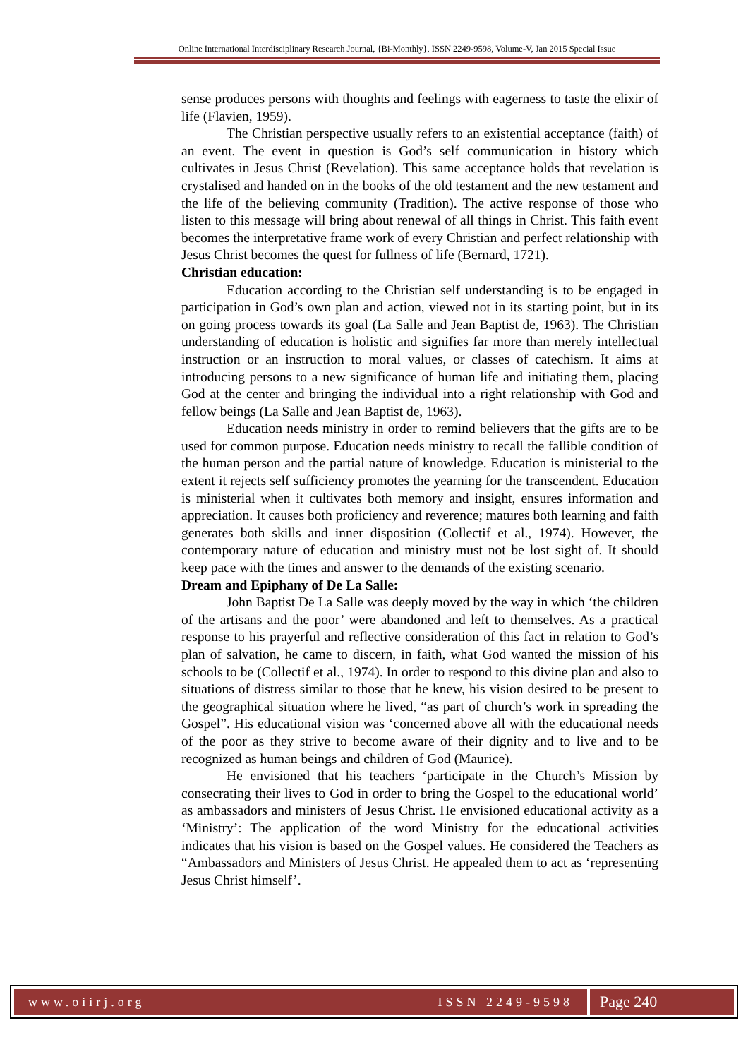Online International Interdisciplinary Research Journal, {Bi-Monthly}, ISSN 2249-9598, Volume-V, Jan 2015 Special Issue
sense produces persons with thoughts and feelings with eagerness to taste the elixir of life (Flavien, 1959).
The Christian perspective usually refers to an existential acceptance (faith) of an event. The event in question is God’s self communication in history which cultivates in Jesus Christ (Revelation). This same acceptance holds that revelation is crystalised and handed on in the books of the old testament and the new testament and the life of the believing community (Tradition). The active response of those who listen to this message will bring about renewal of all things in Christ. This faith event becomes the interpretative frame work of every Christian and perfect relationship with Jesus Christ becomes the quest for fullness of life (Bernard, 1721).
Christian education:
Education according to the Christian self understanding is to be engaged in participation in God’s own plan and action, viewed not in its starting point, but in its on going process towards its goal (La Salle and Jean Baptist de, 1963). The Christian understanding of education is holistic and signifies far more than merely intellectual instruction or an instruction to moral values, or classes of catechism. It aims at introducing persons to a new significance of human life and initiating them, placing God at the center and bringing the individual into a right relationship with God and fellow beings (La Salle and Jean Baptist de, 1963).
Education needs ministry in order to remind believers that the gifts are to be used for common purpose. Education needs ministry to recall the fallible condition of the human person and the partial nature of knowledge. Education is ministerial to the extent it rejects self sufficiency promotes the yearning for the transcendent. Education is ministerial when it cultivates both memory and insight, ensures information and appreciation. It causes both proficiency and reverence; matures both learning and faith generates both skills and inner disposition (Collectif et al., 1974). However, the contemporary nature of education and ministry must not be lost sight of. It should keep pace with the times and answer to the demands of the existing scenario.
Dream and Epiphany of De La Salle:
John Baptist De La Salle was deeply moved by the way in which ‘the children of the artisans and the poor’ were abandoned and left to themselves. As a practical response to his prayerful and reflective consideration of this fact in relation to God’s plan of salvation, he came to discern, in faith, what God wanted the mission of his schools to be (Collectif et al., 1974). In order to respond to this divine plan and also to situations of distress similar to those that he knew, his vision desired to be present to the geographical situation where he lived, “as part of church’s work in spreading the Gospel”. His educational vision was ‘concerned above all with the educational needs of the poor as they strive to become aware of their dignity and to live and to be recognized as human beings and children of God (Maurice).
He envisioned that his teachers ‘participate in the Church’s Mission by consecrating their lives to God in order to bring the Gospel to the educational world’ as ambassadors and ministers of Jesus Christ. He envisioned educational activity as a ‘Ministry’: The application of the word Ministry for the educational activities indicates that his vision is based on the Gospel values. He considered the Teachers as “Ambassadors and Ministers of Jesus Christ. He appealed them to act as ‘representing Jesus Christ himself’.
www.oiirj.org ISSN 2249-9598
Page 240